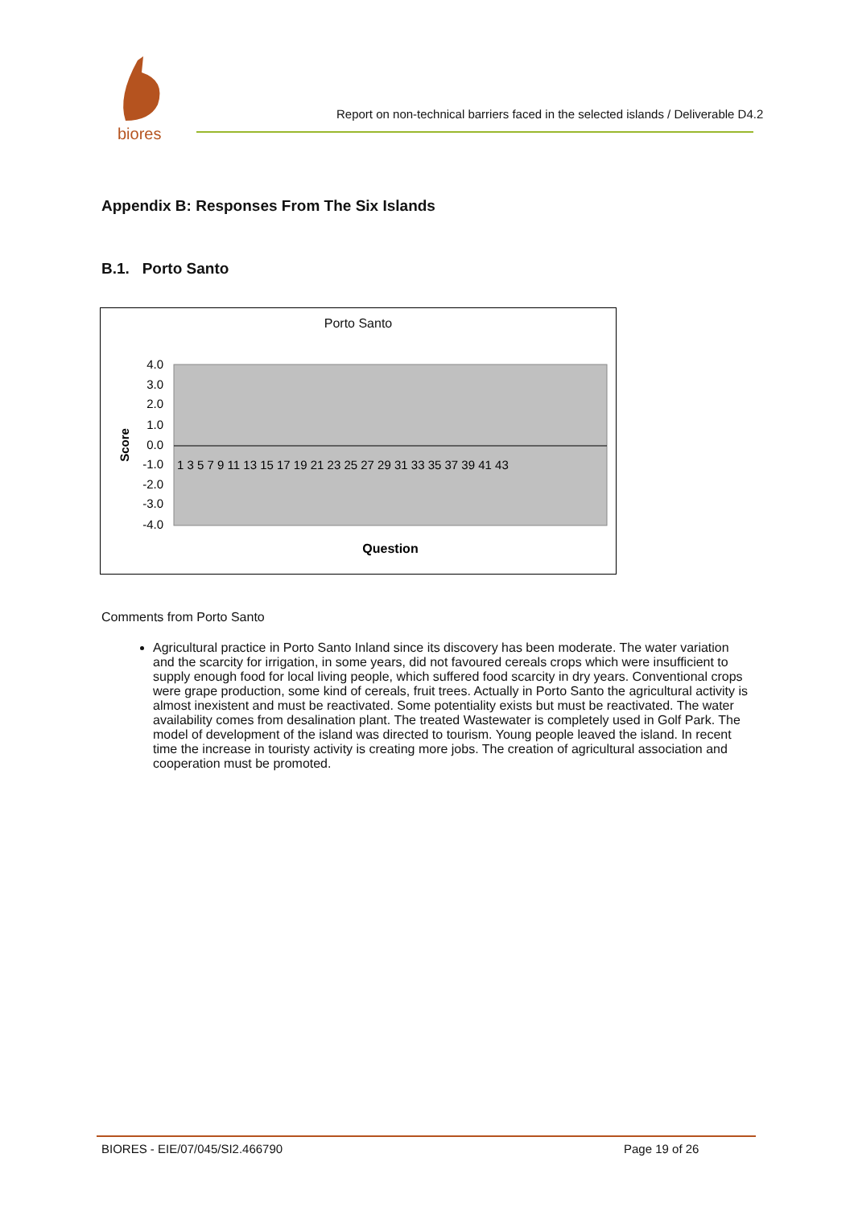biores
Report on non-technical barriers faced in the selected islands / Deliverable D4.2
Appendix B: Responses From The Six Islands
B.1. Porto Santo
Porto Santo
4.0
3.0
2.0
1.0
0.0
-1.0
-2.0
-3.0
-4.0
Score
1 3 5 7 9 11 13 15 17 19 21 23 25 27 29 31 33 35 37 39 41 43
Question
Comments from Porto Santo
Agricultural practice in Porto Santo Inland since its discovery has been moderate. The water variation and the scarcity for irrigation, in some years, did not favoured cereals crops which were insufficient to supply enough food for local living people, which suffered food scarcity in dry years. Conventional crops were grape production, some kind of cereals, fruit trees. Actually in Porto Santo the agricultural activity is almost inexistent and must be reactivated. Some potentiality exists but must be reactivated. The water availability comes from desalination plant. The treated Wastewater is completely used in Golf Park. The model of development of the island was directed to tourism. Young people leaved the island. In recent time the increase in touristy activity is creating more jobs. The creation of agricultural association and cooperation must be promoted.
BIORES - EIE/07/045/SI2.466790 Page 19 of 26